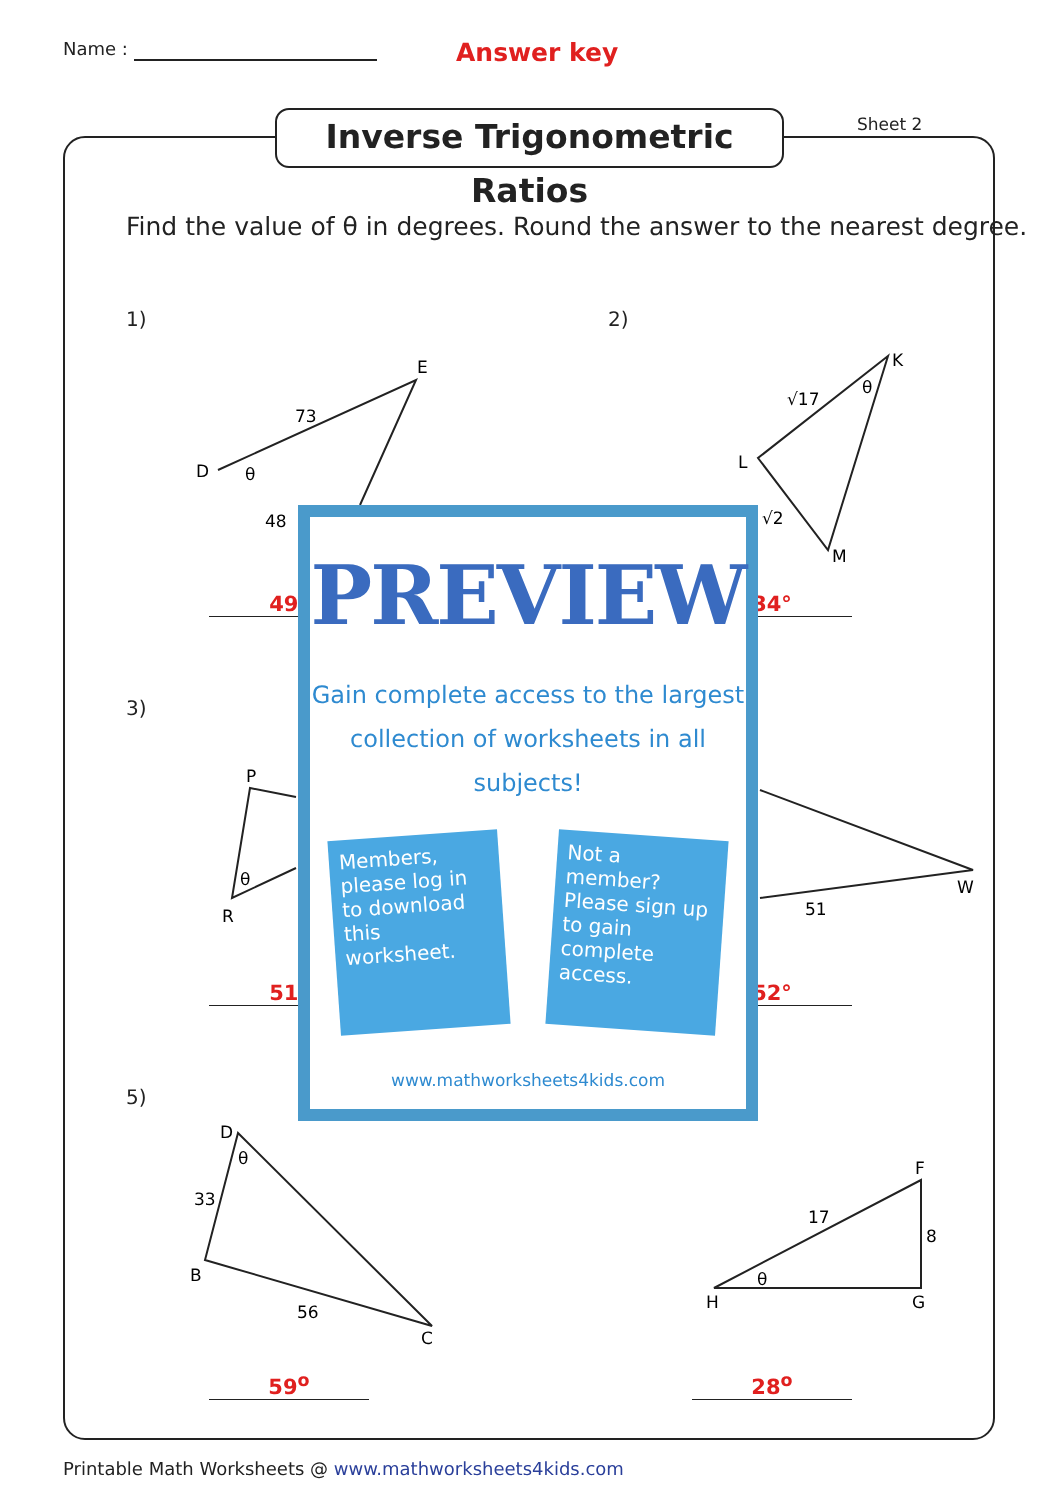Name : Answer key
Inverse Trigonometric Ratios
Sheet 2
Find the value of θ in degrees. Round the answer to the nearest degree.
1) 2)
3)
5)
D
E
73
48
θ
K
L
M
θ
√17
√2
W
51
P
R
θ
D
B
C
33
56
θ
F
H
G
17
8
θ
49° 34°
51° 52°
59<sup>o</sup> 28<sup>o</sup>
PREVIEW
Gain complete access to the largest
collection of worksheets in all subjects!
Members, please log in to download this worksheet.
Not a member? Please sign up to gain complete access.
www.mathworksheets4kids.com
Printable Math Worksheets @ www.mathworksheets4kids.com